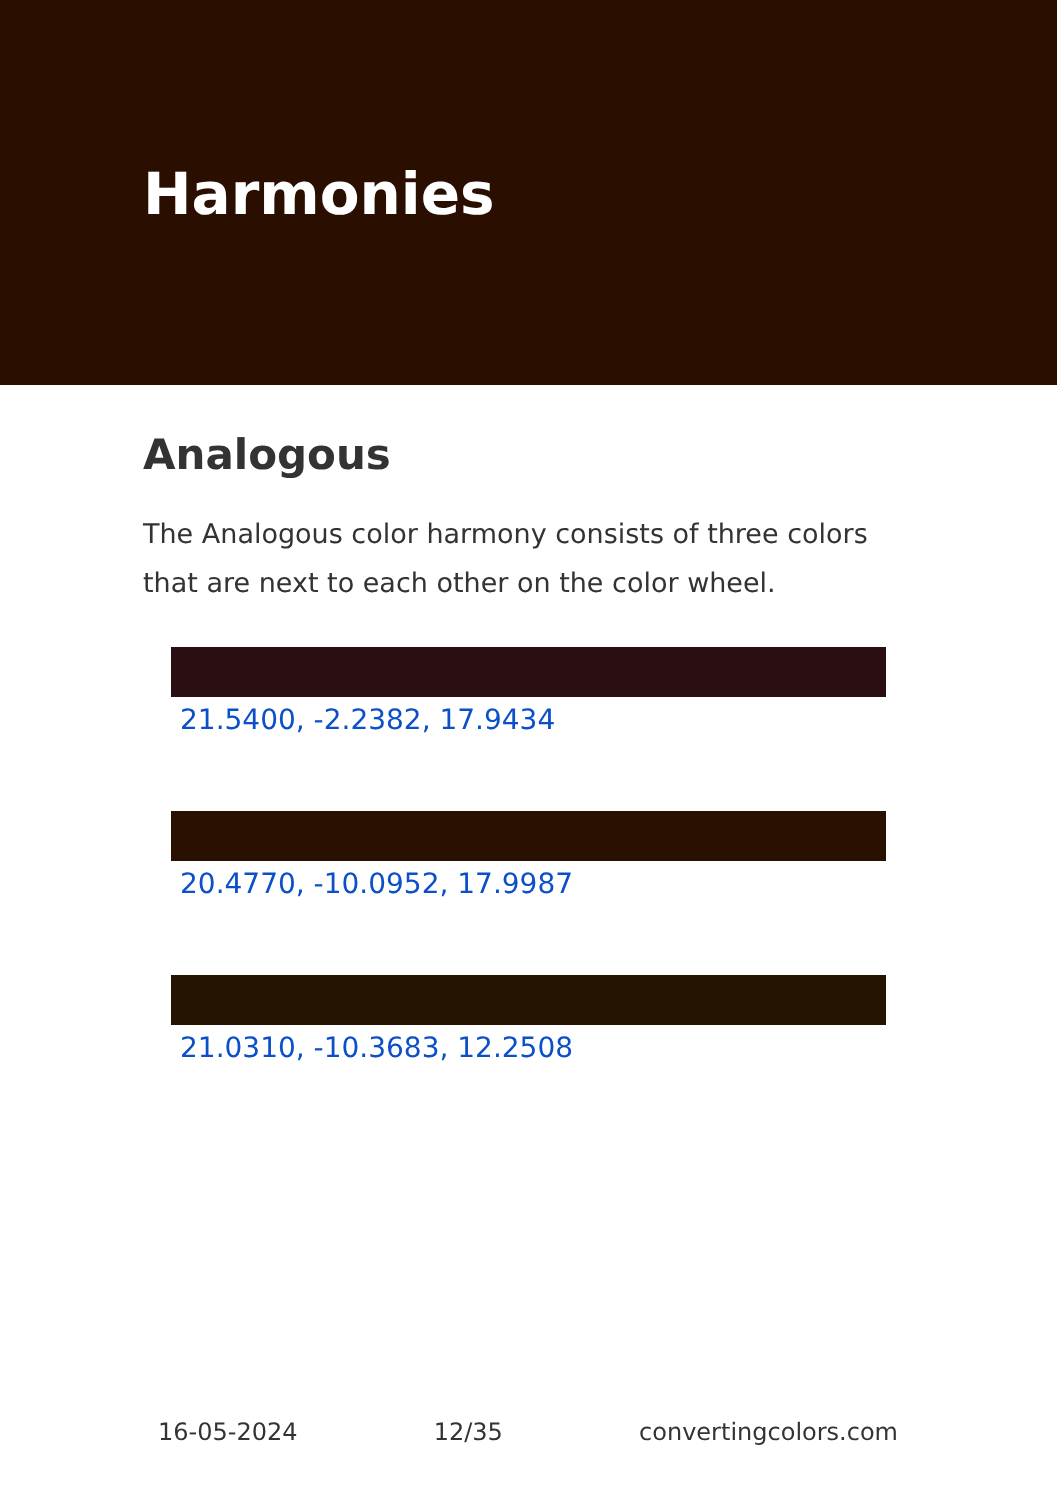Harmonies
Analogous
The Analogous color harmony consists of three colors that are next to each other on the color wheel.
21.5400, -2.2382, 17.9434
20.4770, -10.0952, 17.9987
21.0310, -10.3683, 12.2508
16-05-2024 12/35 convertingcolors.com